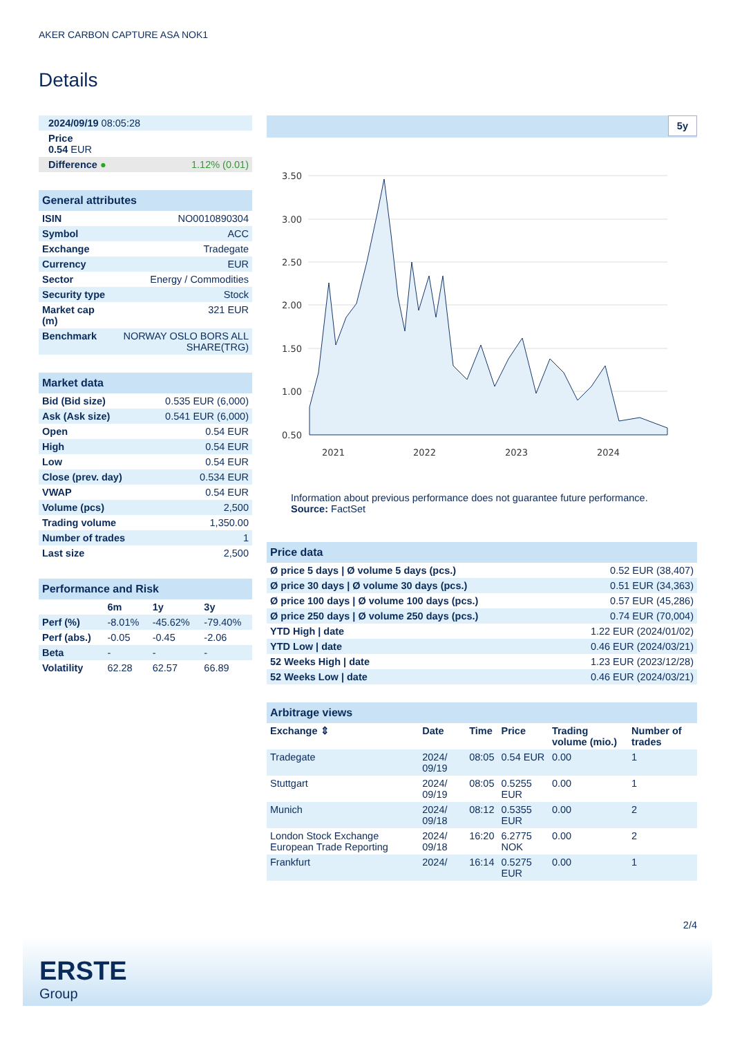AKER CARBON CAPTURE ASA NOK1
Details
| 2024/09/19 08:05:28 | |
| Price 0.54 EUR | |
| Difference ● | 1.12% (0.01) |
| General attributes | |
| ISIN | NO0010890304 |
| Symbol | ACC |
| Exchange | Tradegate |
| Currency | EUR |
| Sector | Energy / Commodities |
| Security type | Stock |
| Market cap (m) | 321 EUR |
| Benchmark | NORWAY OSLO BORS ALL SHARE(TRG) |
| Market data | |
| Bid (Bid size) | 0.535 EUR (6,000) |
| Ask (Ask size) | 0.541 EUR (6,000) |
| Open | 0.54 EUR |
| High | 0.54 EUR |
| Low | 0.54 EUR |
| Close (prev. day) | 0.534 EUR |
| VWAP | 0.54 EUR |
| Volume (pcs) | 2,500 |
| Trading volume | 1,350.00 |
| Number of trades | 1 |
| Last size | 2,500 |
| Performance and Risk | | | |
| | 6m | 1y | 3y |
| Perf (%) | -8.01% | -45.62% | -79.40% |
| Perf (abs.) | -0.05 | -0.45 | -2.06 |
| Beta | - | - | - |
| Volatility | 62.28 | 62.57 | 66.89 |
5y
3.50
3.00
2.50
2.00
1.50
1.00
0.50
2021
2022
2023
2024
Information about previous performance does not guarantee future performance.
Source: FactSet
| Price data | |
| Ø price 5 days / Ø volume 5 days (pcs.) | 0.52 EUR (38,407) |
| Ø price 30 days / Ø volume 30 days (pcs.) | 0.51 EUR (34,363) |
| Ø price 100 days / Ø volume 100 days (pcs.) | 0.57 EUR (45,286) |
| Ø price 250 days / Ø volume 250 days (pcs.) | 0.74 EUR (70,004) |
| YTD High / date | 1.22 EUR (2024/01/02) |
| YTD Low / date | 0.46 EUR (2024/03/21) |
| 52 Weeks High / date | 1.23 EUR (2023/12/28) |
| 52 Weeks Low / date | 0.46 EUR (2024/03/21) |
| Arbitrage views | | | | | |
| Exchange ⇕ | Date | Time | Price | Trading volume (mio.) | Number of trades |
| Tradegate | 2024/ 09/19 | 08:05 | 0.54 EUR | 0.00 | 1 |
| Stuttgart | 2024/ 09/19 | 08:05 | 0.5255 EUR | 0.00 | 1 |
| Munich | 2024/ 09/18 | 08:12 | 0.5355 EUR | 0.00 | 2 |
| London Stock Exchange European Trade Reporting | 2024/ 09/18 | 16:20 | 6.2775 NOK | 0.00 | 2 |
| Frankfurt | 2024/ | 16:14 | 0.5275 EUR | 0.00 | 1 |
2/4
ERSTE
Group